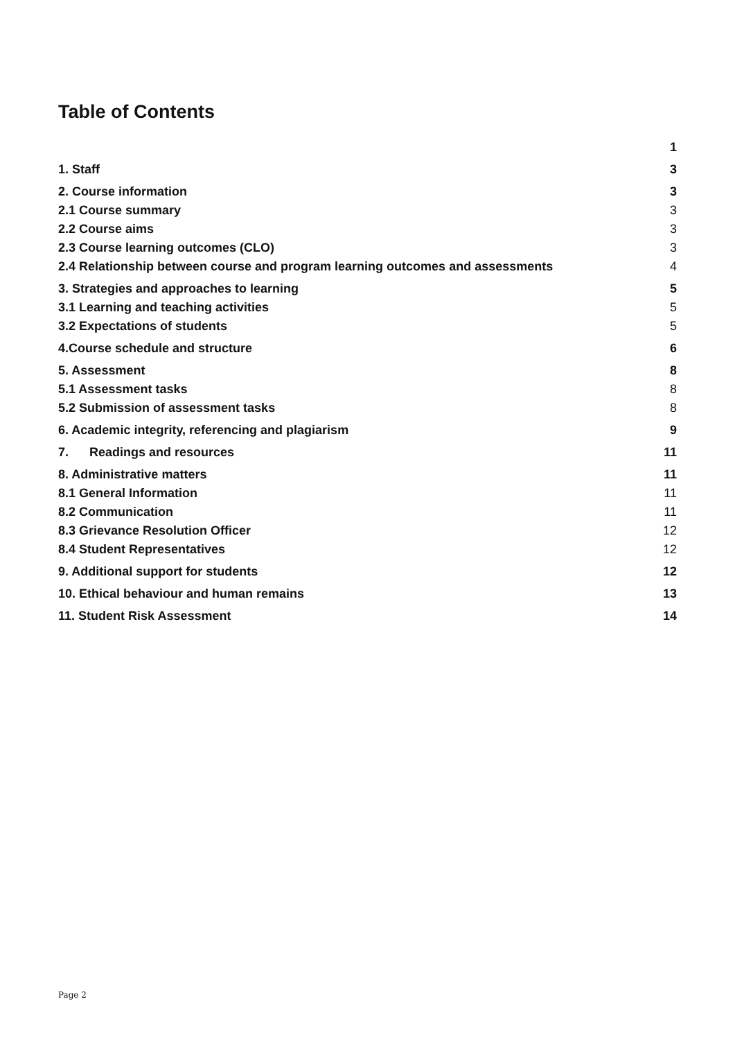Table of Contents
1
1. Staff 3
2. Course information 3
2.1 Course summary 3
2.2 Course aims 3
2.3 Course learning outcomes (CLO) 3
2.4 Relationship between course and program learning outcomes and assessments 4
3. Strategies and approaches to learning 5
3.1 Learning and teaching activities 5
3.2 Expectations of students 5
4.Course schedule and structure 6
5. Assessment 8
5.1 Assessment tasks 8
5.2 Submission of assessment tasks 8
6. Academic integrity, referencing and plagiarism 9
7. Readings and resources 11
8. Administrative matters 11
8.1 General Information 11
8.2 Communication 11
8.3 Grievance Resolution Officer 12
8.4 Student Representatives 12
9. Additional support for students 12
10. Ethical behaviour and human remains 13
11. Student Risk Assessment 14
Page 2